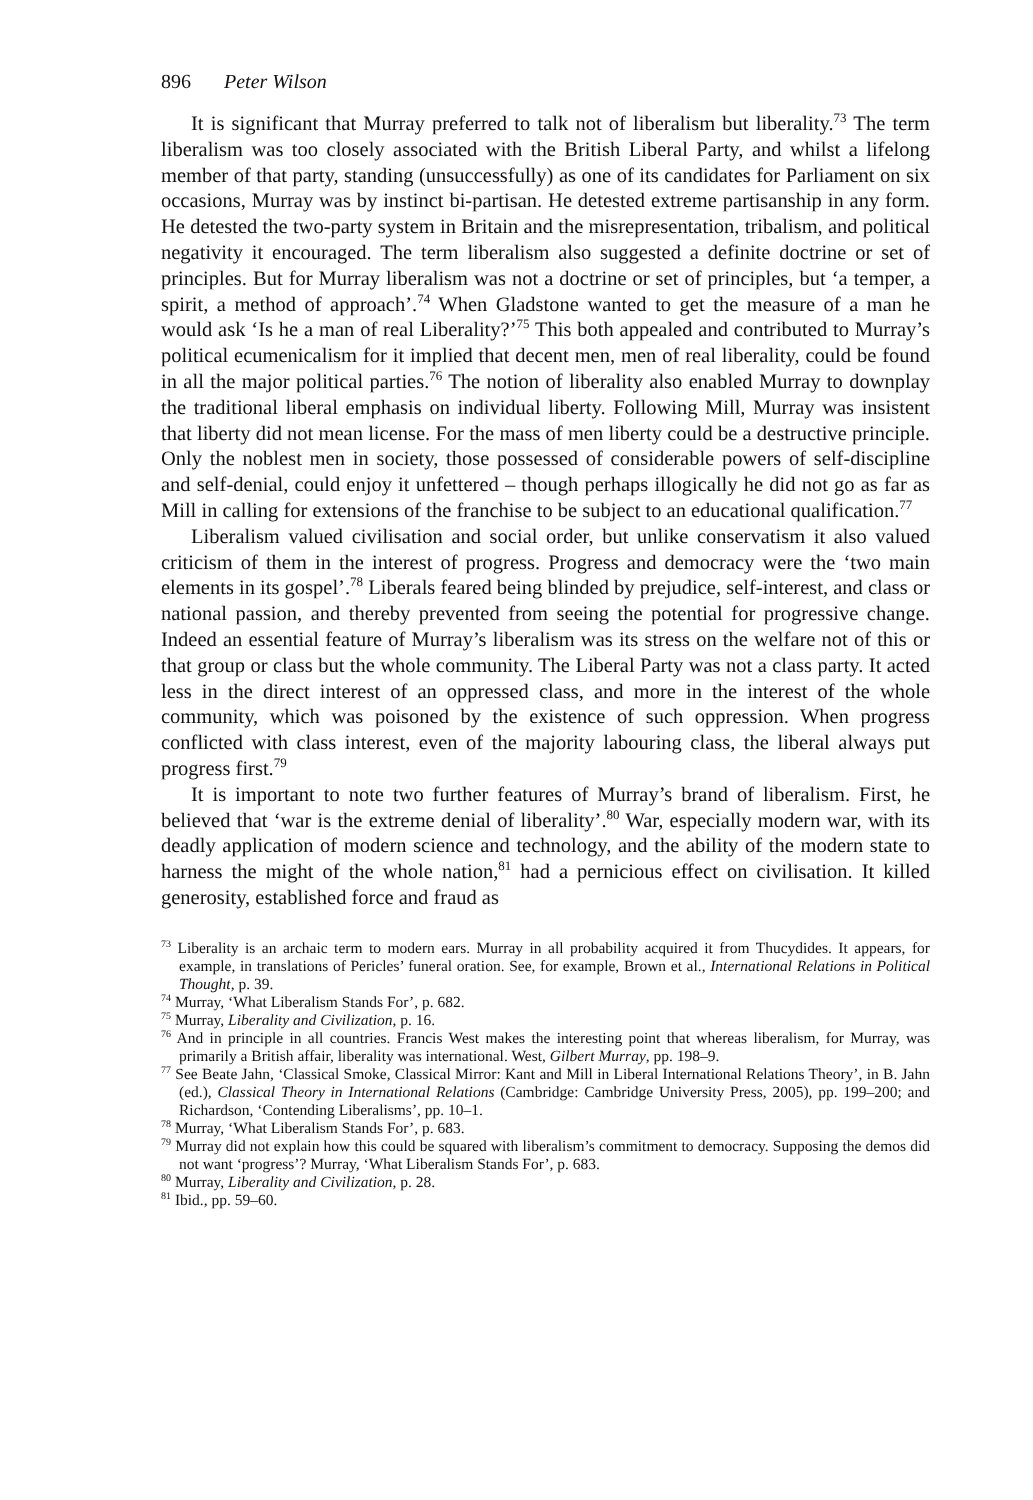896 Peter Wilson
It is significant that Murray preferred to talk not of liberalism but liberality.<sup>73</sup> The term liberalism was too closely associated with the British Liberal Party, and whilst a lifelong member of that party, standing (unsuccessfully) as one of its candidates for Parliament on six occasions, Murray was by instinct bi-partisan. He detested extreme partisanship in any form. He detested the two-party system in Britain and the misrepresentation, tribalism, and political negativity it encouraged. The term liberalism also suggested a definite doctrine or set of principles. But for Murray liberalism was not a doctrine or set of principles, but ‘a temper, a spirit, a method of approach’.<sup>74</sup> When Gladstone wanted to get the measure of a man he would ask ‘Is he a man of real Liberality?’<sup>75</sup> This both appealed and contributed to Murray’s political ecumenicalism for it implied that decent men, men of real liberality, could be found in all the major political parties.<sup>76</sup> The notion of liberality also enabled Murray to downplay the traditional liberal emphasis on individual liberty. Following Mill, Murray was insistent that liberty did not mean license. For the mass of men liberty could be a destructive principle. Only the noblest men in society, those possessed of considerable powers of self-discipline and self-denial, could enjoy it unfettered – though perhaps illogically he did not go as far as Mill in calling for extensions of the franchise to be subject to an educational qualification.<sup>77</sup>
Liberalism valued civilisation and social order, but unlike conservatism it also valued criticism of them in the interest of progress. Progress and democracy were the ‘two main elements in its gospel’.<sup>78</sup> Liberals feared being blinded by prejudice, self-interest, and class or national passion, and thereby prevented from seeing the potential for progressive change. Indeed an essential feature of Murray’s liberalism was its stress on the welfare not of this or that group or class but the whole community. The Liberal Party was not a class party. It acted less in the direct interest of an oppressed class, and more in the interest of the whole community, which was poisoned by the existence of such oppression. When progress conflicted with class interest, even of the majority labouring class, the liberal always put progress first.<sup>79</sup>
It is important to note two further features of Murray’s brand of liberalism. First, he believed that ‘war is the extreme denial of liberality’.<sup>80</sup> War, especially modern war, with its deadly application of modern science and technology, and the ability of the modern state to harness the might of the whole nation,<sup>81</sup> had a pernicious effect on civilisation. It killed generosity, established force and fraud as
<sup>73</sup> Liberality is an archaic term to modern ears. Murray in all probability acquired it from Thucydides. It appears, for example, in translations of Pericles’ funeral oration. See, for example, Brown et al., International Relations in Political Thought, p. 39.
<sup>74</sup> Murray, ‘What Liberalism Stands For’, p. 682.
<sup>75</sup> Murray, Liberality and Civilization, p. 16.
<sup>76</sup> And in principle in all countries. Francis West makes the interesting point that whereas liberalism, for Murray, was primarily a British affair, liberality was international. West, Gilbert Murray, pp. 198–9.
<sup>77</sup> See Beate Jahn, ‘Classical Smoke, Classical Mirror: Kant and Mill in Liberal International Relations Theory’, in B. Jahn (ed.), Classical Theory in International Relations (Cambridge: Cambridge University Press, 2005), pp. 199–200; and Richardson, ‘Contending Liberalisms’, pp. 10–1.
<sup>78</sup> Murray, ‘What Liberalism Stands For’, p. 683.
<sup>79</sup> Murray did not explain how this could be squared with liberalism’s commitment to democracy. Supposing the demos did not want ‘progress’? Murray, ‘What Liberalism Stands For’, p. 683.
<sup>80</sup> Murray, Liberality and Civilization, p. 28.
<sup>81</sup> Ibid., pp. 59–60.